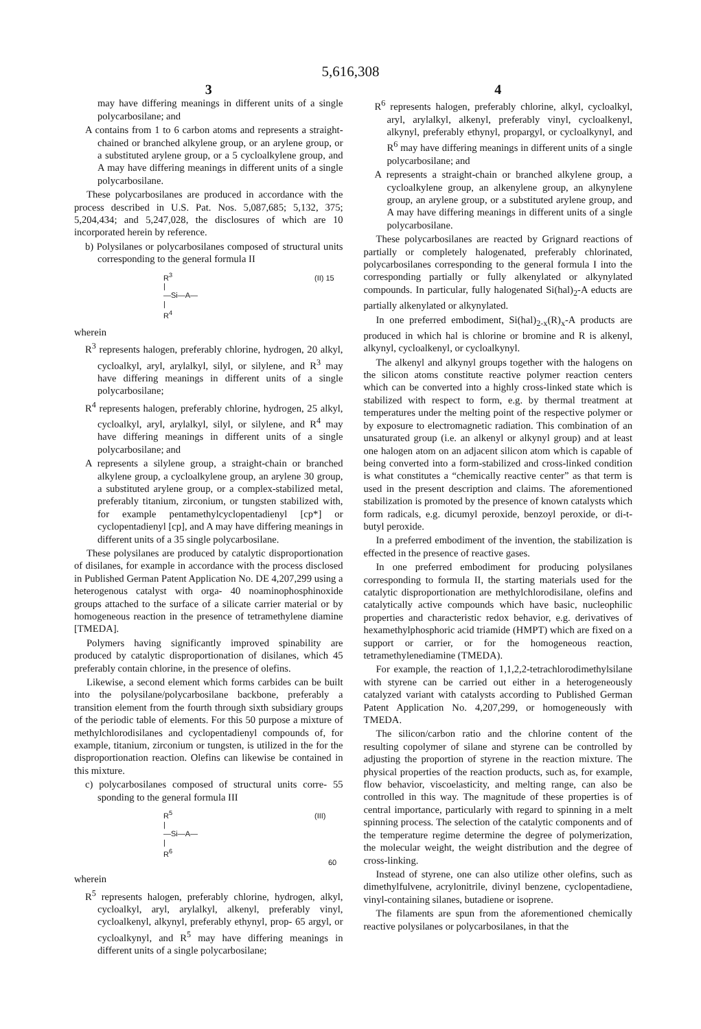5,616,308
3
may have differing meanings in different units of a single polycarbosilane; and
A contains from 1 to 6 carbon atoms and represents a straight-chained or branched alkylene group, or an arylene group, or a substituted arylene group, or a 5 cycloalkylene group, and A may have differing meanings in different units of a single polycarbosilane.
These polycarbosilanes are produced in accordance with the process described in U.S. Pat. Nos. 5,087,685; 5,132, 375; 5,204,434; and 5,247,028, the disclosures of which are 10 incorporated herein by reference.
b) Polysilanes or polycarbosilanes composed of structural units corresponding to the general formula II
(II) 15 R<sup>3</sup>
|
—Si—A—
|
R<sup>4</sup>
wherein
R<sup>3</sup> represents halogen, preferably chlorine, hydrogen, 20 alkyl, cycloalkyl, aryl, arylalkyl, silyl, or silylene, and R<sup>3</sup> may have differing meanings in different units of a single polycarbosilane;
R<sup>4</sup> represents halogen, preferably chlorine, hydrogen, 25 alkyl, cycloalkyl, aryl, arylalkyl, silyl, or silylene, and R<sup>4</sup> may have differing meanings in different units of a single polycarbosilane; and
A represents a silylene group, a straight-chain or branched alkylene group, a cycloalkylene group, an arylene 30 group, a substituted arylene group, or a complex-stabilized metal, preferably titanium, zirconium, or tungsten stabilized with, for example pentamethylcyclopentadienyl [cp*] or cyclopentadienyl [cp], and A may have differing meanings in different units of a 35 single polycarbosilane.
These polysilanes are produced by catalytic disproportionation of disilanes, for example in accordance with the process disclosed in Published German Patent Application No. DE 4,207,299 using a heterogenous catalyst with orga- 40 noaminophosphinoxide groups attached to the surface of a silicate carrier material or by homogeneous reaction in the presence of tetramethylene diamine [TMEDA].
Polymers having significantly improved spinability are produced by catalytic disproportionation of disilanes, which 45 preferably contain chlorine, in the presence of olefins.
Likewise, a second element which forms carbides can be built into the polysilane/polycarbosilane backbone, preferably a transition element from the fourth through sixth subsidiary groups of the periodic table of elements. For this 50 purpose a mixture of methylchlorodisilanes and cyclopentadienyl compounds of, for example, titanium, zirconium or tungsten, is utilized in the for the disproportionation reaction. Olefins can likewise be contained in this mixture.
c) polycarbosilanes composed of structural units corre- 55 sponding to the general formula III
(III) R<sup>5</sup>
|
—Si—A—
|
R<sup>6</sup> 60
wherein
R<sup>5</sup> represents halogen, preferably chlorine, hydrogen, alkyl, cycloalkyl, aryl, arylalkyl, alkenyl, preferably vinyl, cycloalkenyl, alkynyl, preferably ethynyl, prop- 65 argyl, or cycloalkynyl, and R<sup>5</sup> may have differing meanings in different units of a single polycarbosilane;
4
R<sup>6</sup> represents halogen, preferably chlorine, alkyl, cycloalkyl, aryl, arylalkyl, alkenyl, preferably vinyl, cycloalkenyl, alkynyl, preferably ethynyl, propargyl, or cycloalkynyl, and R<sup>6</sup> may have differing meanings in different units of a single polycarbosilane; and
A represents a straight-chain or branched alkylene group, a cycloalkylene group, an alkenylene group, an alkynylene group, an arylene group, or a substituted arylene group, and A may have differing meanings in different units of a single polycarbosilane.
These polycarbosilanes are reacted by Grignard reactions of partially or completely halogenated, preferably chlorinated, polycarbosilanes corresponding to the general formula I into the corresponding partially or fully alkenylated or alkynylated compounds. In particular, fully halogenated Si(hal)<sub>2</sub>-A educts are partially alkenylated or alkynylated.
In one preferred embodiment, Si(hal)<sub>2-x</sub>(R)<sub>x</sub>-A products are produced in which hal is chlorine or bromine and R is alkenyl, alkynyl, cycloalkenyl, or cycloalkynyl.
The alkenyl and alkynyl groups together with the halogens on the silicon atoms constitute reactive polymer reaction centers which can be converted into a highly cross-linked state which is stabilized with respect to form, e.g. by thermal treatment at temperatures under the melting point of the respective polymer or by exposure to electromagnetic radiation. This combination of an unsaturated group (i.e. an alkenyl or alkynyl group) and at least one halogen atom on an adjacent silicon atom which is capable of being converted into a form-stabilized and cross-linked condition is what constitutes a “chemically reactive center” as that term is used in the present description and claims. The aforementioned stabilization is promoted by the presence of known catalysts which form radicals, e.g. dicumyl peroxide, benzoyl peroxide, or di-t-butyl peroxide.
In a preferred embodiment of the invention, the stabilization is effected in the presence of reactive gases.
In one preferred embodiment for producing polysilanes corresponding to formula II, the starting materials used for the catalytic disproportionation are methylchlorodisilane, olefins and catalytically active compounds which have basic, nucleophilic properties and characteristic redox behavior, e.g. derivatives of hexamethylphosphoric acid triamide (HMPT) which are fixed on a support or carrier, or for the homogeneous reaction, tetramethylenediamine (TMEDA).
For example, the reaction of 1,1,2,2-tetrachlorodimethylsilane with styrene can be carried out either in a heterogeneously catalyzed variant with catalysts according to Published German Patent Application No. 4,207,299, or homogeneously with TMEDA.
The silicon/carbon ratio and the chlorine content of the resulting copolymer of silane and styrene can be controlled by adjusting the proportion of styrene in the reaction mixture. The physical properties of the reaction products, such as, for example, flow behavior, viscoelasticity, and melting range, can also be controlled in this way. The magnitude of these properties is of central importance, particularly with regard to spinning in a melt spinning process. The selection of the catalytic components and of the temperature regime determine the degree of polymerization, the molecular weight, the weight distribution and the degree of cross-linking.
Instead of styrene, one can also utilize other olefins, such as dimethylfulvene, acrylonitrile, divinyl benzene, cyclopentadiene, vinyl-containing silanes, butadiene or isoprene.
The filaments are spun from the aforementioned chemically reactive polysilanes or polycarbosilanes, in that the